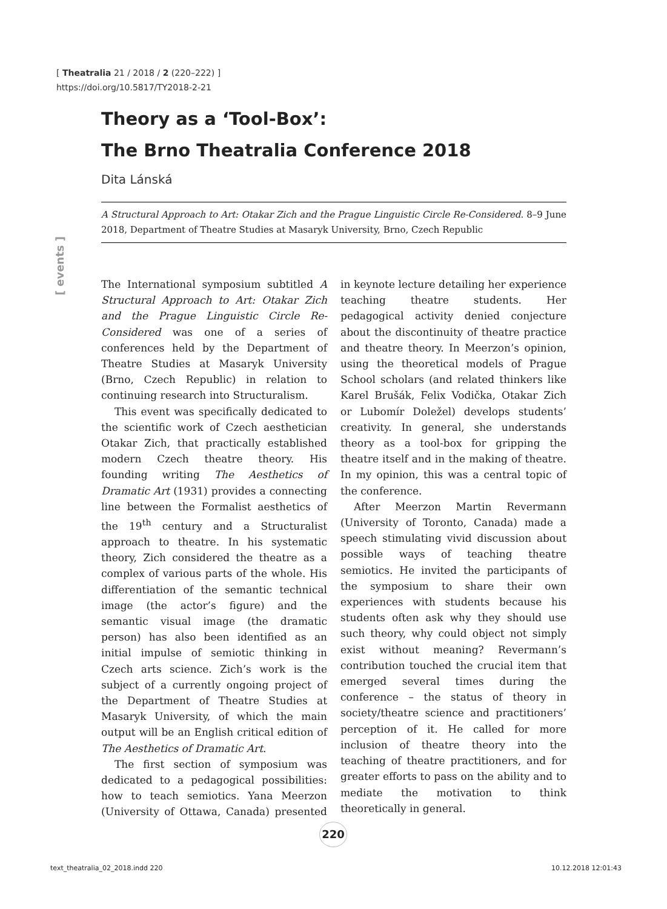[ Theatralia 21 / 2018 / 2 (220–222) ]
https://doi.org/10.5817/TY2018-2-21
Theory as a ‘Tool-Box’:
The Brno Theatralia Conference 2018
Dita Lánská
A Structural Approach to Art: Otakar Zich and the Prague Linguistic Circle Re-Considered. 8–9 June 2018, Department of Theatre Studies at Masaryk University, Brno, Czech Republic
[ events ]
The International symposium subtitled A Structural Approach to Art: Otakar Zich and the Prague Linguistic Circle Re-Considered was one of a series of conferences held by the Department of Theatre Studies at Masaryk University (Brno, Czech Republic) in relation to continuing research into Structuralism.
This event was specifically dedicated to the scientific work of Czech aesthetician Otakar Zich, that practically established modern Czech theatre theory. His founding writing The Aesthetics of Dramatic Art (1931) provides a connecting line between the Formalist aesthetics of the 19<sup>th</sup> century and a Structuralist approach to theatre. In his systematic theory, Zich considered the theatre as a complex of various parts of the whole. His differentiation of the semantic technical image (the actor’s figure) and the semantic visual image (the dramatic person) has also been identified as an initial impulse of semiotic thinking in Czech arts science. Zich’s work is the subject of a currently ongoing project of the Department of Theatre Studies at Masaryk University, of which the main output will be an English critical edition of The Aesthetics of Dramatic Art.
The first section of symposium was dedicated to a pedagogical possibilities: how to teach semiotics. Yana Meerzon (University of Ottawa, Canada) presented in keynote lecture detailing her experience teaching theatre students. Her pedagogical activity denied conjecture about the discontinuity of theatre practice and theatre theory. In Meerzon’s opinion, using the theoretical models of Prague School scholars (and related thinkers like Karel Brušák, Felix Vodička, Otakar Zich or Lubomír Doležel) develops students’ creativity. In general, she understands theory as a tool-box for gripping the theatre itself and in the making of theatre. In my opinion, this was a central topic of the conference.
After Meerzon Martin Revermann (University of Toronto, Canada) made a speech stimulating vivid discussion about possible ways of teaching theatre semiotics. He invited the participants of the symposium to share their own experiences with students because his students often ask why they should use such theory, why could object not simply exist without meaning? Revermann’s contribution touched the crucial item that emerged several times during the conference – the status of theory in society/theatre science and practitioners’ perception of it. He called for more inclusion of theatre theory into the teaching of theatre practitioners, and for greater efforts to pass on the ability and to mediate the motivation to think theoretically in general.
220
text_theatralia_02_2018.indd 220
10.12.2018 12:01:43